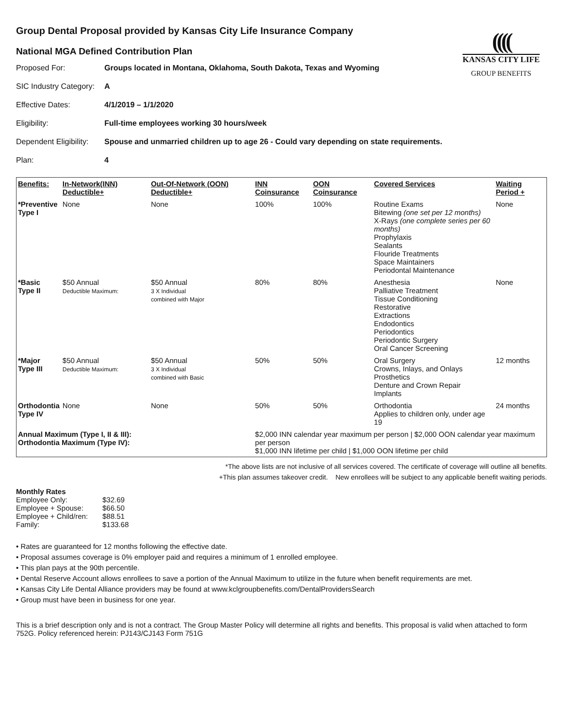((((
KANSAS CITY LIFE
GROUP BENEFITS
Group Dental Proposal provided by Kansas City Life Insurance Company
National MGA Defined Contribution Plan
| Proposed For: | Groups located in Montana, Oklahoma, South Dakota, Texas and Wyoming |
| SIC Industry Category: | A |
| Effective Dates: | 4/1/2019 – 1/1/2020 |
| Eligibility: | Full-time employees working 30 hours/week |
| Dependent Eligibility: | Spouse and unmarried children up to age 26 - Could vary depending on state requirements. |
| Plan: | 4 |
| Benefits: | In-Network(INN) Deductible+ | Out-Of-Network (OON) Deductible+ | INN Coinsurance | OON Coinsurance | Covered Services | Waiting Period + |
| --- | --- | --- | --- | --- | --- | --- |
| *Preventive Type I | None | None | 100% | 100% | Routine Exams Bitewing (one set per 12 months) X-Rays (one complete series per 60 months) Prophylaxis Sealants Flouride Treatments Space Maintainers Periodontal Maintenance | None |
| *Basic Type II | $50 Annual Deductible Maximum: | $50 Annual 3 X Individual combined with Major | 80% | 80% | Anesthesia Palliative Treatment Tissue Conditioning Restorative Extractions Endodontics Periodontics Periodontic Surgery Oral Cancer Screening | None |
| *Major Type III | $50 Annual Deductible Maximum: | $50 Annual 3 X Individual combined with Basic | 50% | 50% | Oral Surgery Crowns, Inlays, and Onlays Prosthetics Denture and Crown Repair Implants | 12 months |
| Orthodontia Type IV | None | None | 50% | 50% | Orthodontia Applies to children only, under age 19 | 24 months |
| Annual Maximum (Type I, II & III): Orthodontia Maximum (Type IV): | | | $2,000 INN calendar year maximum per person / $2,000 OON calendar year maximum per person $1,000 INN lifetime per child / $1,000 OON lifetime per child | | | |
*The above lists are not inclusive of all services covered. The certificate of coverage will outline all benefits.
+This plan assumes takeover credit. New enrollees will be subject to any applicable benefit waiting periods.
Monthly Rates
| Employee Only: | $32.69 |
| Employee + Spouse: | $66.50 |
| Employee + Child/ren: | $88.51 |
| Family: | $133.68 |
• Rates are guaranteed for 12 months following the effective date.
• Proposal assumes coverage is 0% employer paid and requires a minimum of 1 enrolled employee.
• This plan pays at the 90th percentile.
• Dental Reserve Account allows enrollees to save a portion of the Annual Maximum to utilize in the future when benefit requirements are met.
• Kansas City Life Dental Alliance providers may be found at www.kclgroupbenefits.com/DentalProvidersSearch
• Group must have been in business for one year.
This is a brief description only and is not a contract. The Group Master Policy will determine all rights and benefits. This proposal is valid when attached to form 752G. Policy referenced herein: PJ143/CJ143 Form 751G